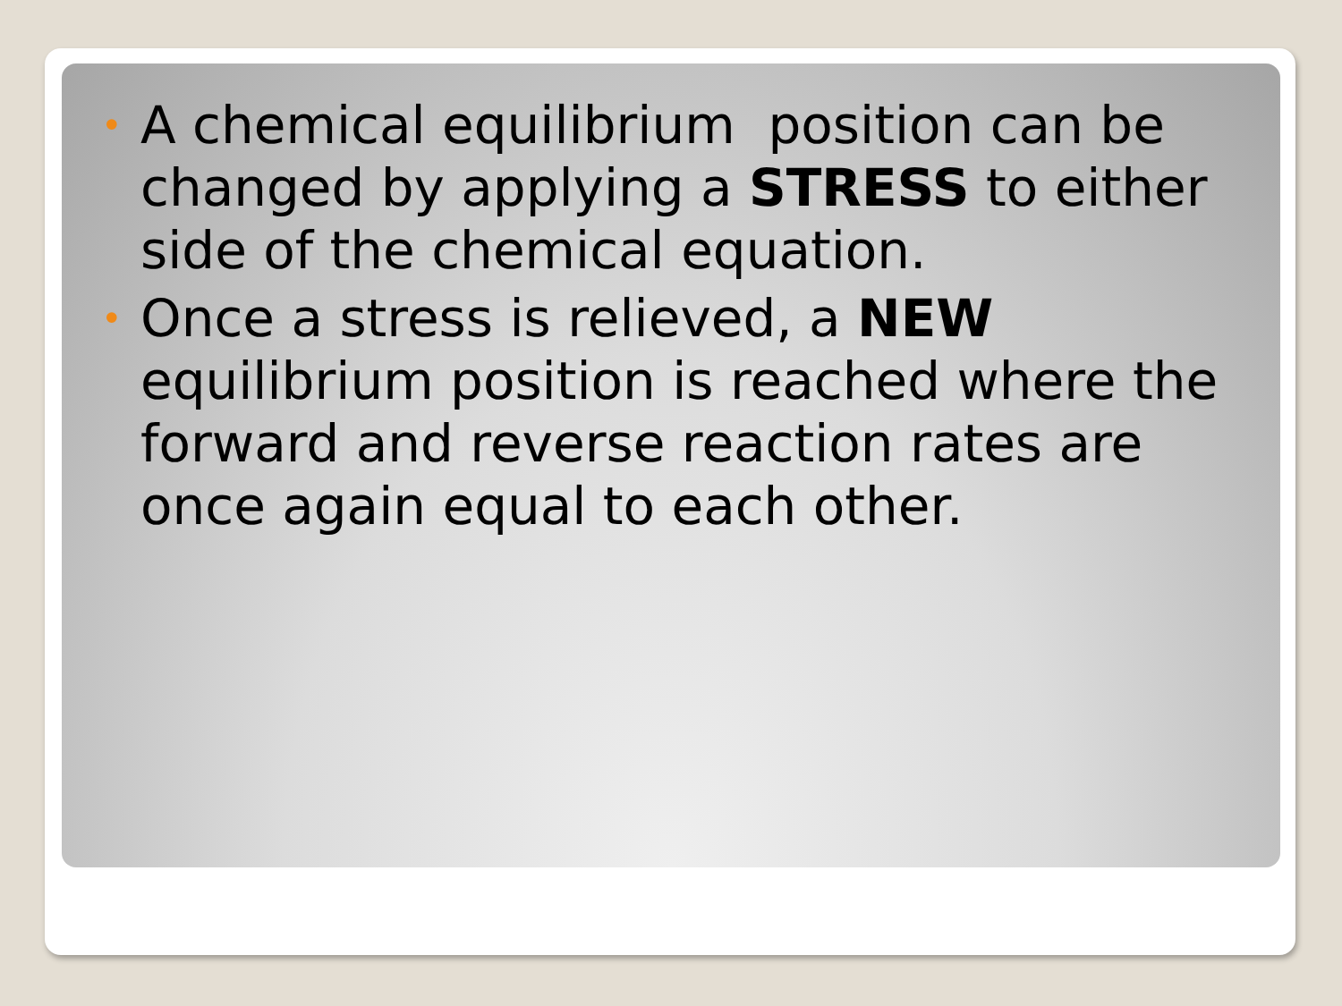• A chemical equilibrium position can be changed by applying a STRESS to either side of the chemical equation.
• Once a stress is relieved, a NEW equilibrium position is reached where the forward and reverse reaction rates are once again equal to each other.